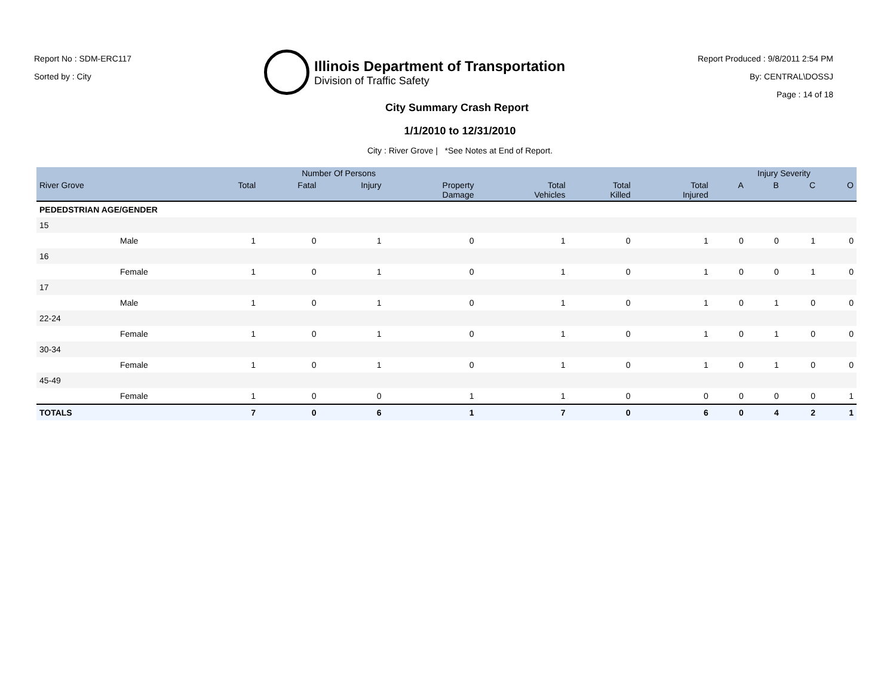Report No : SDM-ERC117
Sorted by : City
Illinois Department of Transportation
Division of Traffic Safety
Report Produced : 9/8/2011 2:54 PM
By: CENTRAL\DOSSJ
Page : 14 of 18
City Summary Crash Report
1/1/2010 to 12/31/2010
City : River Grove | *See Notes at End of Report.
| | | Number Of Persons | | | | | | | Injury Severity | | | |
| --- | --- | --- | --- | --- | --- | --- | --- | --- | --- | --- | --- | --- |
| River Grove | | Total | Fatal | Injury | Property Damage | Total Vehicles | Total Killed | Total Injured | A | B | C | O |
| PEDEDSTRIAN AGE/GENDER | | | | | | | | | | | | |
| 15 | | | | | | | | | | | | |
| | Male | 1 | 0 | 1 | 0 | 1 | 0 | 1 | 0 | 0 | 1 | 0 |
| 16 | | | | | | | | | | | | |
| | Female | 1 | 0 | 1 | 0 | 1 | 0 | 1 | 0 | 0 | 1 | 0 |
| 17 | | | | | | | | | | | | |
| | Male | 1 | 0 | 1 | 0 | 1 | 0 | 1 | 0 | 1 | 0 | 0 |
| 22-24 | | | | | | | | | | | | |
| | Female | 1 | 0 | 1 | 0 | 1 | 0 | 1 | 0 | 1 | 0 | 0 |
| 30-34 | | | | | | | | | | | | |
| | Female | 1 | 0 | 1 | 0 | 1 | 0 | 1 | 0 | 1 | 0 | 0 |
| 45-49 | | | | | | | | | | | | |
| | Female | 1 | 0 | 0 | 1 | 1 | 0 | 0 | 0 | 0 | 0 | 1 |
| TOTALS | | 7 | 0 | 6 | 1 | 7 | 0 | 6 | 0 | 4 | 2 | 1 |